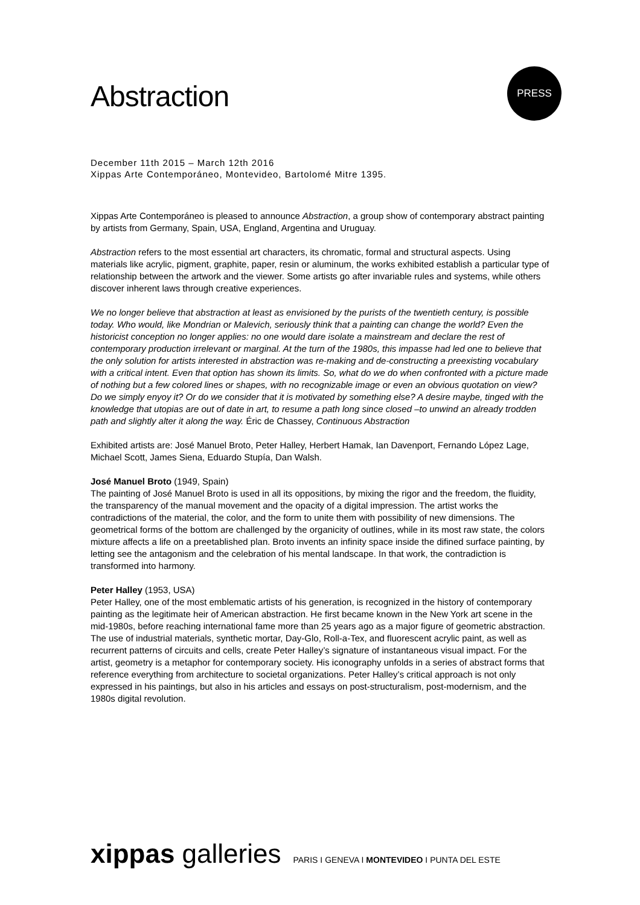Abstraction
PRESS
December 11th 2015 – March 12th 2016
Xippas Arte Contemporáneo, Montevideo, Bartolomé Mitre 1395.
Xippas Arte Contemporáneo is pleased to announce Abstraction, a group show of contemporary abstract painting by artists from Germany, Spain, USA, England, Argentina and Uruguay.
Abstraction refers to the most essential art characters, its chromatic, formal and structural aspects. Using materials like acrylic, pigment, graphite, paper, resin or aluminum, the works exhibited establish a particular type of relationship between the artwork and the viewer. Some artists go after invariable rules and systems, while others discover inherent laws through creative experiences.
We no longer believe that abstraction at least as envisioned by the purists of the twentieth century, is possible today. Who would, like Mondrian or Malevich, seriously think that a painting can change the world? Even the historicist conception no longer applies: no one would dare isolate a mainstream and declare the rest of contemporary production irrelevant or marginal. At the turn of the 1980s, this impasse had led one to believe that the only solution for artists interested in abstraction was re-making and de-constructing a preexisting vocabulary with a critical intent. Even that option has shown its limits. So, what do we do when confronted with a picture made of nothing but a few colored lines or shapes, with no recognizable image or even an obvious quotation on view? Do we simply enyoy it? Or do we consider that it is motivated by something else? A desire maybe, tinged with the knowledge that utopias are out of date in art, to resume a path long since closed –to unwind an already trodden path and slightly alter it along the way. Éric de Chassey, Continuous Abstraction
Exhibited artists are: José Manuel Broto, Peter Halley, Herbert Hamak, Ian Davenport, Fernando López Lage, Michael Scott, James Siena, Eduardo Stupía, Dan Walsh.
José Manuel Broto (1949, Spain)
The painting of José Manuel Broto is used in all its oppositions, by mixing the rigor and the freedom, the fluidity, the transparency of the manual movement and the opacity of a digital impression. The artist works the contradictions of the material, the color, and the form to unite them with possibility of new dimensions. The geometrical forms of the bottom are challenged by the organicity of outlines, while in its most raw state, the colors mixture affects a life on a preetablished plan. Broto invents an infinity space inside the difined surface painting, by letting see the antagonism and the celebration of his mental landscape. In that work, the contradiction is transformed into harmony.
Peter Halley (1953, USA)
Peter Halley, one of the most emblematic artists of his generation, is recognized in the history of contemporary painting as the legitimate heir of American abstraction. He first became known in the New York art scene in the mid-1980s, before reaching international fame more than 25 years ago as a major figure of geometric abstraction. The use of industrial materials, synthetic mortar, Day-Glo, Roll-a-Tex, and fluorescent acrylic paint, as well as recurrent patterns of circuits and cells, create Peter Halley’s signature of instantaneous visual impact. For the artist, geometry is a metaphor for contemporary society. His iconography unfolds in a series of abstract forms that reference everything from architecture to societal organizations. Peter Halley’s critical approach is not only expressed in his paintings, but also in his articles and essays on post-structuralism, post-modernism, and the 1980s digital revolution.
xippas galleries PARIS I GENEVA I MONTEVIDEO I PUNTA DEL ESTE